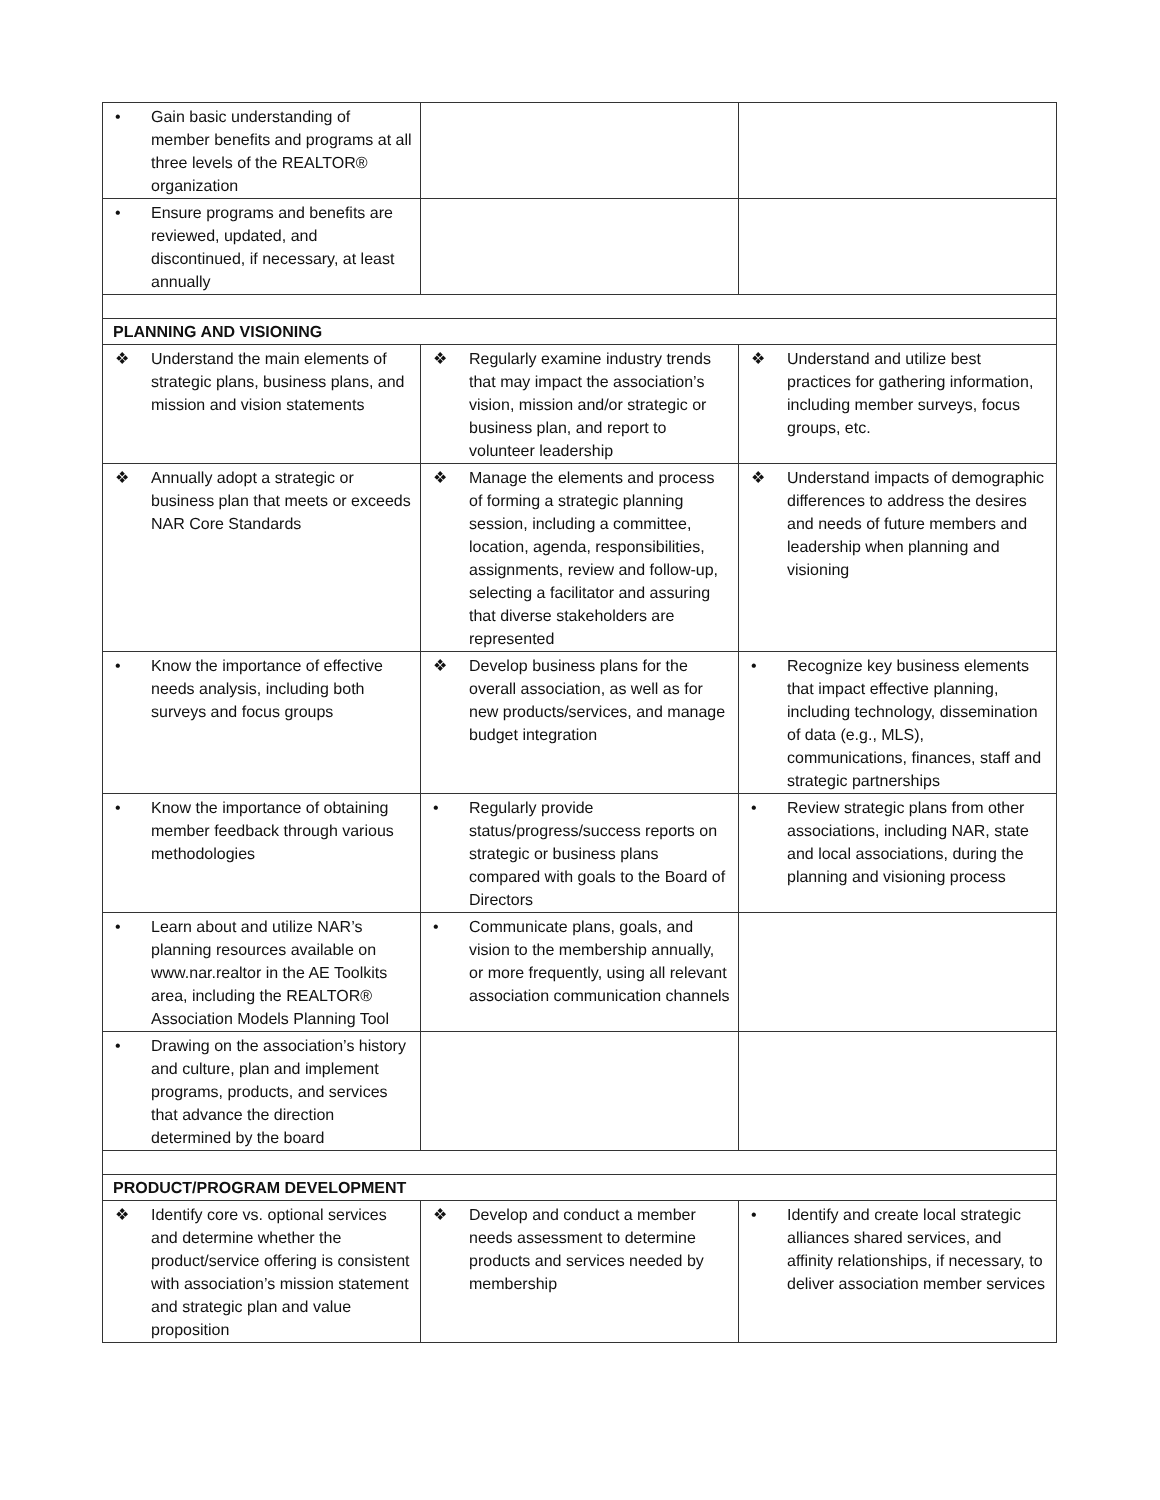| • Gain basic understanding of member benefits and programs at all three levels of the REALTOR® organization | | |
| • Ensure programs and benefits are reviewed, updated, and discontinued, if necessary, at least annually | | |
| PLANNING AND VISIONING | | |
| ❖ Understand the main elements of strategic plans, business plans, and mission and vision statements | ❖ Regularly examine industry trends that may impact the association’s vision, mission and/or strategic or business plan, and report to volunteer leadership | ❖ Understand and utilize best practices for gathering information, including member surveys, focus groups, etc. |
| ❖ Annually adopt a strategic or business plan that meets or exceeds NAR Core Standards | ❖ Manage the elements and process of forming a strategic planning session, including a committee, location, agenda, responsibilities, assignments, review and follow-up, selecting a facilitator and assuring that diverse stakeholders are represented | ❖ Understand impacts of demographic differences to address the desires and needs of future members and leadership when planning and visioning |
| • Know the importance of effective needs analysis, including both surveys and focus groups | ❖ Develop business plans for the overall association, as well as for new products/services, and manage budget integration | • Recognize key business elements that impact effective planning, including technology, dissemination of data (e.g., MLS), communications, finances, staff and strategic partnerships |
| • Know the importance of obtaining member feedback through various methodologies | • Regularly provide status/progress/success reports on strategic or business plans compared with goals to the Board of Directors | • Review strategic plans from other associations, including NAR, state and local associations, during the planning and visioning process |
| • Learn about and utilize NAR’s planning resources available on www.nar.realtor in the AE Toolkits area, including the REALTOR® Association Models Planning Tool | • Communicate plans, goals, and vision to the membership annually, or more frequently, using all relevant association communication channels | |
| • Drawing on the association’s history and culture, plan and implement programs, products, and services that advance the direction determined by the board | | |
| PRODUCT/PROGRAM DEVELOPMENT | | |
| ❖ Identify core vs. optional services and determine whether the product/service offering is consistent with association’s mission statement and strategic plan and value proposition | ❖ Develop and conduct a member needs assessment to determine products and services needed by membership | • Identify and create local strategic alliances shared services, and affinity relationships, if necessary, to deliver association member services |